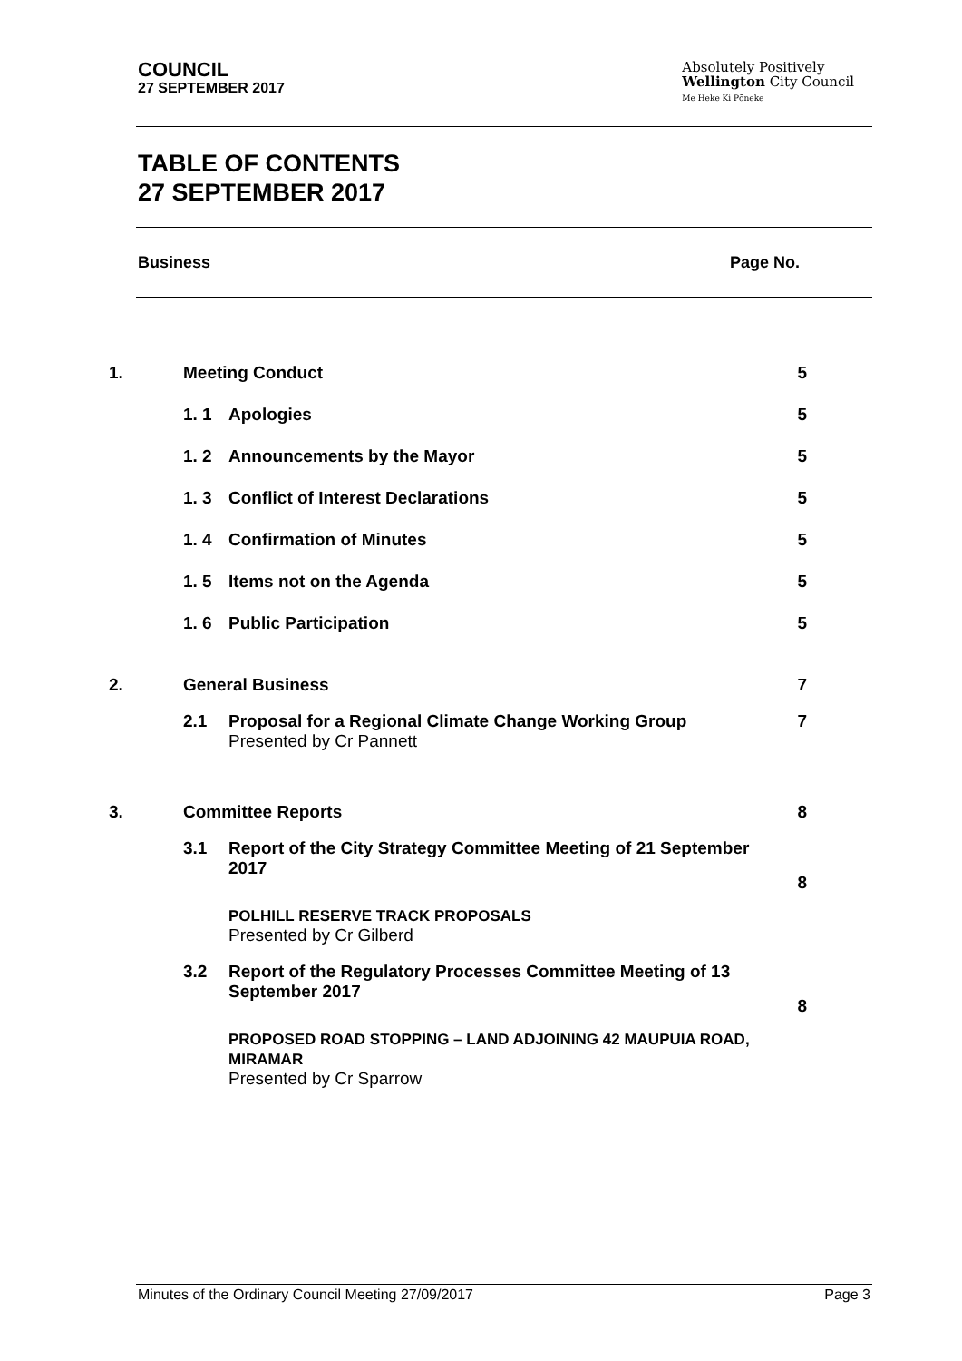COUNCIL
27 SEPTEMBER 2017
Absolutely Positively
Wellington City Council
Me Heke Ki Pōneke
TABLE OF CONTENTS
27 SEPTEMBER 2017
Business Page No.
| 1. | Meeting Conduct | | 5 |
| | 1. 1 | Apologies | 5 |
| | 1. 2 | Announcements by the Mayor | 5 |
| | 1. 3 | Conflict of Interest Declarations | 5 |
| | 1. 4 | Confirmation of Minutes | 5 |
| | 1. 5 | Items not on the Agenda | 5 |
| | 1. 6 | Public Participation | 5 |
| 2. | General Business | | 7 |
| | 2.1 | Proposal for a Regional Climate Change Working Group Presented by Cr Pannett | 7 |
| 3. | Committee Reports | | 8 |
| | 3.1 | Report of the City Strategy Committee Meeting of 21 September 2017 | 8 |
| | | POLHILL RESERVE TRACK PROPOSALS Presented by Cr Gilberd | |
| | 3.2 | Report of the Regulatory Processes Committee Meeting of 13 September 2017 | 8 |
| | | PROPOSED ROAD STOPPING – LAND ADJOINING 42 MAUPUIA ROAD, MIRAMAR Presented by Cr Sparrow | |
Minutes of the Ordinary Council Meeting 27/09/2017 Page 3